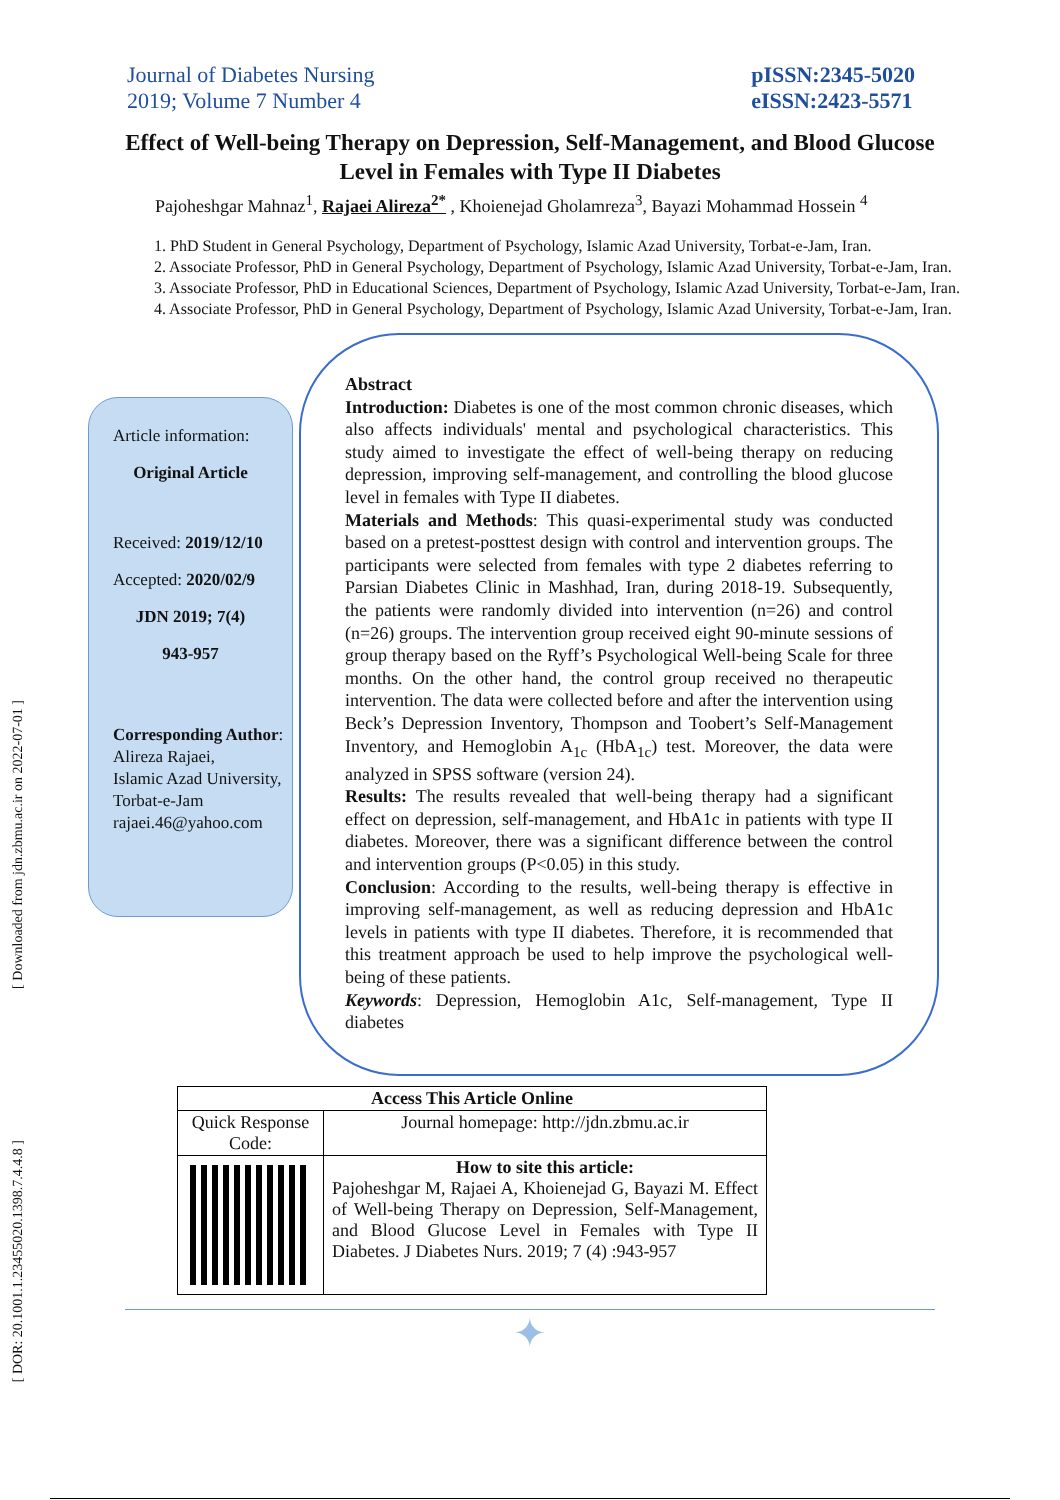[ Downloaded from jdn.zbmu.ac.ir on 2022-07-01 ]
[ DOR: 20.1001.1.23455020.1398.7.4.4.8 ]
Journal of Diabetes Nursing
2019; Volume 7 Number 4
pISSN:2345-5020
eISSN:2423-5571
Effect of Well-being Therapy on Depression, Self-Management, and Blood Glucose Level in Females with Type II Diabetes
Pajoheshgar Mahnaz<sup>1</sup>, Rajaei Alireza<sup>2*</sup> , Khoienejad Gholamreza<sup>3</sup>, Bayazi Mohammad Hossein <sup>4</sup>
1. PhD Student in General Psychology, Department of Psychology, Islamic Azad University, Torbat-e-Jam, Iran.
2. Associate Professor, PhD in General Psychology, Department of Psychology, Islamic Azad University, Torbat-e-Jam, Iran.
3. Associate Professor, PhD in Educational Sciences, Department of Psychology, Islamic Azad University, Torbat-e-Jam, Iran.
4. Associate Professor, PhD in General Psychology, Department of Psychology, Islamic Azad University, Torbat-e-Jam, Iran.
Article information:
Original Article
Received: 2019/12/10
Accepted: 2020/02/9
JDN 2019; 7(4)
943-957
Corresponding Author:
Alireza Rajaei,
Islamic Azad University, Torbat-e-Jam
rajaei.46@yahoo.com
Abstract
Introduction: Diabetes is one of the most common chronic diseases, which also affects individuals' mental and psychological characteristics. This study aimed to investigate the effect of well-being therapy on reducing depression, improving self-management, and controlling the blood glucose level in females with Type II diabetes.
Materials and Methods: This quasi-experimental study was conducted based on a pretest-posttest design with control and intervention groups. The participants were selected from females with type 2 diabetes referring to Parsian Diabetes Clinic in Mashhad, Iran, during 2018-19. Subsequently, the patients were randomly divided into intervention (n=26) and control (n=26) groups. The intervention group received eight 90-minute sessions of group therapy based on the Ryff’s Psychological Well-being Scale for three months. On the other hand, the control group received no therapeutic intervention. The data were collected before and after the intervention using Beck’s Depression Inventory, Thompson and Toobert’s Self-Management Inventory, and Hemoglobin A<sub>1c</sub> (HbA<sub>1c</sub>) test. Moreover, the data were analyzed in SPSS software (version 24).
Results: The results revealed that well-being therapy had a significant effect on depression, self-management, and HbA1c in patients with type II diabetes. Moreover, there was a significant difference between the control and intervention groups (P<0.05) in this study.
Conclusion: According to the results, well-being therapy is effective in improving self-management, as well as reducing depression and HbA1c levels in patients with type II diabetes. Therefore, it is recommended that this treatment approach be used to help improve the psychological well-being of these patients.
Keywords: Depression, Hemoglobin A1c, Self-management, Type II diabetes
| Access This Article Online | |
| --- | --- |
| Quick Response Code: | Journal homepage: http://jdn.zbmu.ac.ir |
| | How to site this article: Pajoheshgar M, Rajaei A, Khoienejad G, Bayazi M. Effect of Well-being Therapy on Depression, Self-Management, and Blood Glucose Level in Females with Type II Diabetes. J Diabetes Nurs. 2019; 7 (4) :943-957 |
✦